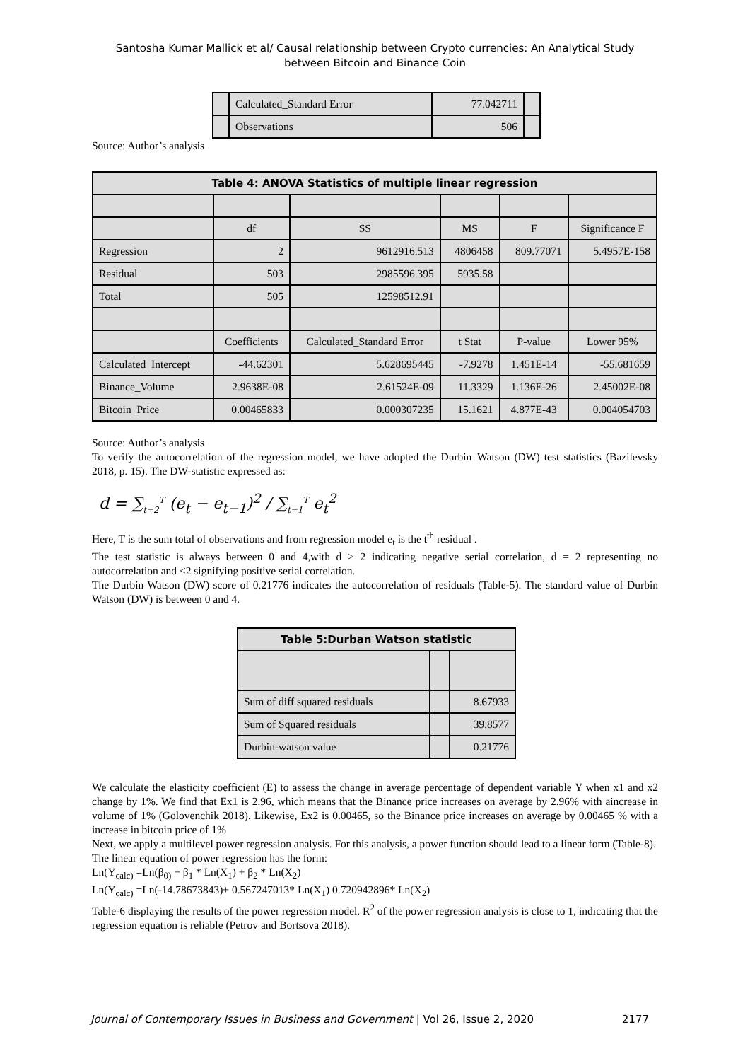Santosha Kumar Mallick et al/ Causal relationship between Crypto currencies: An Analytical Study
between Bitcoin and Binance Coin
| | Calculated_Standard Error | 77.042711 | |
| | Observations | 506 | |
Source: Author’s analysis
| Table 4: ANOVA Statistics of multiple linear regression | | | | | |
| --- | --- | --- | --- | --- | --- |
| | df | SS | MS | F | Significance F |
| Regression | 2 | 9612916.513 | 4806458 | 809.77071 | 5.4957E-158 |
| Residual | 503 | 2985596.395 | 5935.58 | | |
| Total | 505 | 12598512.91 | | | |
| | Coefficients | Calculated_Standard Error | t Stat | P-value | Lower 95% |
| Calculated_Intercept | -44.62301 | 5.628695445 | -7.9278 | 1.451E-14 | -55.681659 |
| Binance_Volume | 2.9638E-08 | 2.61524E-09 | 11.3329 | 1.136E-26 | 2.45002E-08 |
| Bitcoin_Price | 0.00465833 | 0.000307235 | 15.1621 | 4.877E-43 | 0.004054703 |
Source: Author’s analysis
To verify the autocorrelation of the regression model, we have adopted the Durbin–Watson (DW) test statistics (Bazilevsky 2018, p. 15). The DW-statistic expressed as:
d = ∑<sub>t=2</sub><sup>T</sup> (e<sub>t</sub> − e<sub>t−1</sub>)<sup>2</sup> / ∑<sub>t=1</sub><sup>T</sup> e<sub>t</sub><sup>2</sup>
Here, T is the sum total of observations and from regression model e<sub>t</sub> is the t<sup>th</sup> residual .
The test statistic is always between 0 and 4,with d > 2 indicating negative serial correlation, d = 2 representing no autocorrelation and <2 signifying positive serial correlation.
The Durbin Watson (DW) score of 0.21776 indicates the autocorrelation of residuals (Table-5). The standard value of Durbin Watson (DW) is between 0 and 4.
| Table 5:Durban Watson statistic | | |
| --- | --- | --- |
| Sum of diff squared residuals | | 8.67933 |
| Sum of Squared residuals | | 39.8577 |
| Durbin-watson value | | 0.21776 |
We calculate the elasticity coefficient (E) to assess the change in average percentage of dependent variable Y when x1 and x2 change by 1%. We find that Ex1 is 2.96, which means that the Binance price increases on average by 2.96% with aincrease in volume of 1% (Golovenchik 2018). Likewise, Ex2 is 0.00465, so the Binance price increases on average by 0.00465 % with a increase in bitcoin price of 1%
Next, we apply a multilevel power regression analysis. For this analysis, a power function should lead to a linear form (Table-8).
The linear equation of power regression has the form:
Ln(Y<sub>calc)</sub> =Ln(β<sub>0)</sub> + β<sub>1</sub> * Ln(X<sub>1</sub>) + β<sub>2</sub> * Ln(X<sub>2</sub>)
Ln(Y<sub>calc)</sub> =Ln(-14.78673843)+ 0.567247013* Ln(X<sub>1</sub>) 0.720942896* Ln(X<sub>2</sub>)
Table-6 displaying the results of the power regression model. R<sup>2</sup> of the power regression analysis is close to 1, indicating that the regression equation is reliable (Petrov and Bortsova 2018).
Journal of Contemporary Issues in Business and Government | Vol 26, Issue 2, 2020 2177